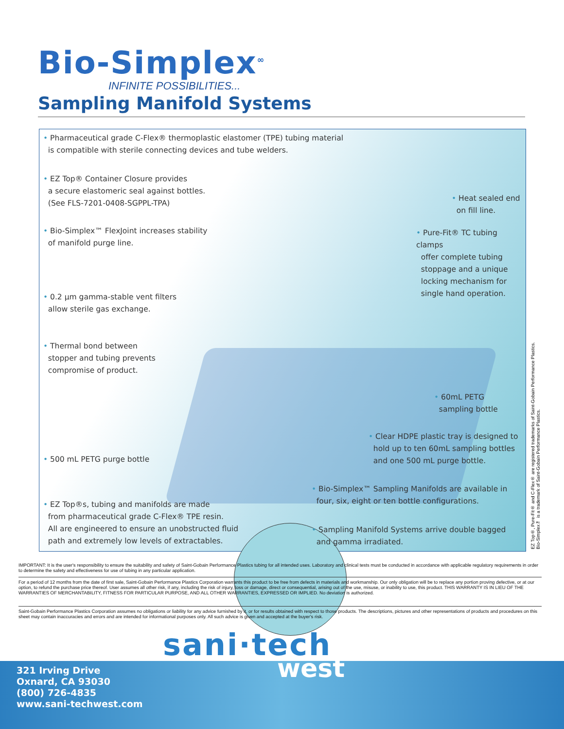Bio-Simplex<sup>∞</sup>
INFINITE POSSIBILITIES...
Sampling Manifold Systems
• Pharmaceutical grade C-Flex® thermoplastic elastomer (TPE) tubing material
is compatible with sterile connecting devices and tube welders.
• EZ Top® Container Closure provides
a secure elastomeric seal against bottles.
(See FLS-7201-0408-SGPPL-TPA)
• Bio-Simplex™ FlexJoint increases stability
of manifold purge line.
• 0.2 µm gamma-stable vent filters
allow sterile gas exchange.
• Thermal bond between
stopper and tubing prevents
compromise of product.
• 500 mL PETG purge bottle
• EZ Top®s, tubing and manifolds are made
from pharmaceutical grade C-Flex® TPE resin.
All are engineered to ensure an unobstructed fluid
path and extremely low levels of extractables.
• Heat sealed end
on fill line.
• Pure-Fit® TC tubing clamps
offer complete tubing
stoppage and a unique
locking mechanism for
single hand operation.
• 60mL PETG
sampling bottle
• Clear HDPE plastic tray is designed to
hold up to ten 60mL sampling bottles
and one 500 mL purge bottle.
• Bio-Simplex™ Sampling Manifolds are available in
four, six, eight or ten bottle configurations.
• Sampling Manifold Systems arrive double bagged
and gamma irradiated.
EZ Top®, Pure-Fit® and C-Flex® are registered trademarks of Saint-Gobain Performance Plastics.
Bio-Simplex™ is a trademark of Saint-Gobain Performance Plastics.
IMPORTANT: It is the user's responsibility to ensure the suitability and safety of Saint-Gobain Performance Plastics tubing for all intended uses. Laboratory and clinical tests must be conducted in accordance with applicable regulatory requirements in order to determine the safety and effectiveness for use of tubing in any particular application.
For a period of 12 months from the date of first sale, Saint-Gobain Performance Plastics Corporation warrants this product to be free from defects in materials and workmanship. Our only obligation will be to replace any portion proving defective, or at our option, to refund the purchase price thereof. User assumes all other risk, if any, including the risk of injury, loss or damage, direct or consequential, arising out of the use, misuse, or inability to use, this product. THIS WARRANTY IS IN LIEU OF THE WARRANTIES OF MERCHANTABILITY, FITNESS FOR PARTICULAR PURPOSE, AND ALL OTHER WARRANTIES, EXPRESSED OR IMPLIED. No deviation is authorized.
Saint-Gobain Performance Plastics Corporation assumes no obligations or liability for any advice furnished by it, or for results obtained with respect to those products. The descriptions, pictures and other representations of products and procedures on this sheet may contain inaccuracies and errors and are intended for informational purposes only. All such advice is given and accepted at the buyer's risk.
sani·tech
west
321 Irving Drive
Oxnard, CA 93030
(800) 726-4835
www.sani-techwest.com